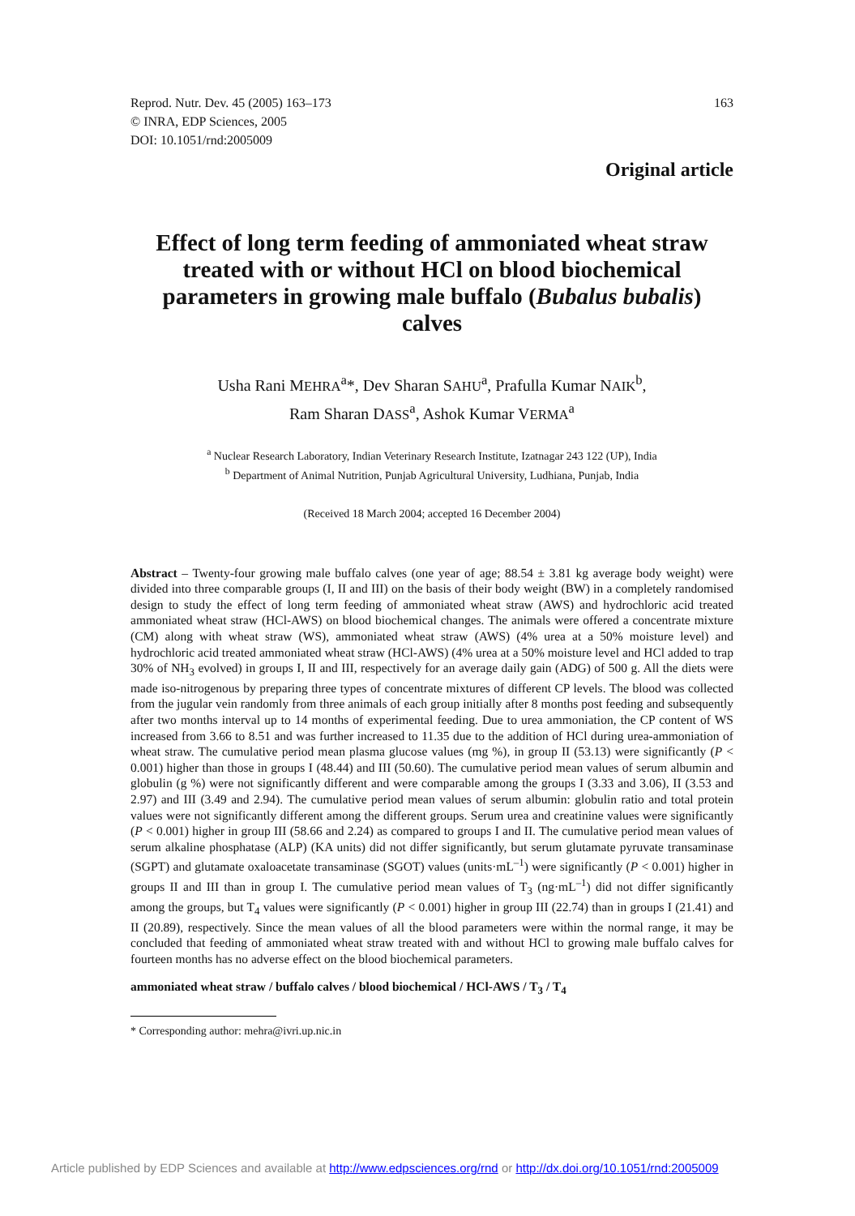Reprod. Nutr. Dev. 45 (2005) 163–173
© INRA, EDP Sciences, 2005
DOI: 10.1051/rnd:2005009
163
Original article
Effect of long term feeding of ammoniated wheat straw treated with or without HCl on blood biochemical parameters in growing male buffalo (Bubalus bubalis) calves
Usha Rani MEHRA<sup>a</sup>*, Dev Sharan SAHU<sup>a</sup>, Prafulla Kumar NAIK<sup>b</sup>,
Ram Sharan DASS<sup>a</sup>, Ashok Kumar VERMA<sup>a</sup>
<sup>a</sup> Nuclear Research Laboratory, Indian Veterinary Research Institute, Izatnagar 243 122 (UP), India
<sup>b</sup> Department of Animal Nutrition, Punjab Agricultural University, Ludhiana, Punjab, India
(Received 18 March 2004; accepted 16 December 2004)
Abstract – Twenty-four growing male buffalo calves (one year of age; 88.54 ± 3.81 kg average body weight) were divided into three comparable groups (I, II and III) on the basis of their body weight (BW) in a completely randomised design to study the effect of long term feeding of ammoniated wheat straw (AWS) and hydrochloric acid treated ammoniated wheat straw (HCl-AWS) on blood biochemical changes. The animals were offered a concentrate mixture (CM) along with wheat straw (WS), ammoniated wheat straw (AWS) (4% urea at a 50% moisture level) and hydrochloric acid treated ammoniated wheat straw (HCl-AWS) (4% urea at a 50% moisture level and HCl added to trap 30% of NH<sub>3</sub> evolved) in groups I, II and III, respectively for an average daily gain (ADG) of 500 g. All the diets were made iso-nitrogenous by preparing three types of concentrate mixtures of different CP levels. The blood was collected from the jugular vein randomly from three animals of each group initially after 8 months post feeding and subsequently after two months interval up to 14 months of experimental feeding. Due to urea ammoniation, the CP content of WS increased from 3.66 to 8.51 and was further increased to 11.35 due to the addition of HCl during urea-ammoniation of wheat straw. The cumulative period mean plasma glucose values (mg %), in group II (53.13) were significantly (P < 0.001) higher than those in groups I (48.44) and III (50.60). The cumulative period mean values of serum albumin and globulin (g %) were not significantly different and were comparable among the groups I (3.33 and 3.06), II (3.53 and 2.97) and III (3.49 and 2.94). The cumulative period mean values of serum albumin: globulin ratio and total protein values were not significantly different among the different groups. Serum urea and creatinine values were significantly (P < 0.001) higher in group III (58.66 and 2.24) as compared to groups I and II. The cumulative period mean values of serum alkaline phosphatase (ALP) (KA units) did not differ significantly, but serum glutamate pyruvate transaminase (SGPT) and glutamate oxaloacetate transaminase (SGOT) values (units·mL<sup>–1</sup>) were significantly (P < 0.001) higher in groups II and III than in group I. The cumulative period mean values of T<sub>3</sub> (ng·mL<sup>–1</sup>) did not differ significantly among the groups, but T<sub>4</sub> values were significantly (P < 0.001) higher in group III (22.74) than in groups I (21.41) and II (20.89), respectively. Since the mean values of all the blood parameters were within the normal range, it may be concluded that feeding of ammoniated wheat straw treated with and without HCl to growing male buffalo calves for fourteen months has no adverse effect on the blood biochemical parameters.
ammoniated wheat straw / buffalo calves / blood biochemical / HCl-AWS / T<sub>3</sub> / T<sub>4</sub>
* Corresponding author: mehra@ivri.up.nic.in
Article published by EDP Sciences and available at http://www.edpsciences.org/rnd or http://dx.doi.org/10.1051/rnd:2005009